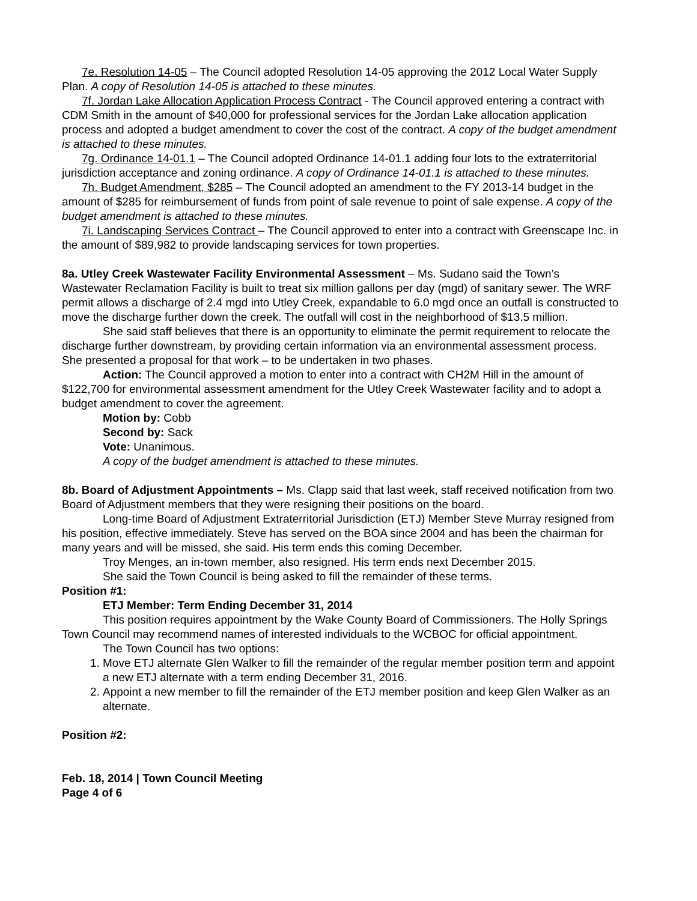7e. Resolution 14-05 – The Council adopted Resolution 14-05 approving the 2012 Local Water Supply Plan. A copy of Resolution 14-05 is attached to these minutes.
7f. Jordan Lake Allocation Application Process Contract - The Council approved entering a contract with CDM Smith in the amount of $40,000 for professional services for the Jordan Lake allocation application process and adopted a budget amendment to cover the cost of the contract. A copy of the budget amendment is attached to these minutes.
7g. Ordinance 14-01.1 – The Council adopted Ordinance 14-01.1 adding four lots to the extraterritorial jurisdiction acceptance and zoning ordinance. A copy of Ordinance 14-01.1 is attached to these minutes.
7h. Budget Amendment, $285 – The Council adopted an amendment to the FY 2013-14 budget in the amount of $285 for reimbursement of funds from point of sale revenue to point of sale expense. A copy of the budget amendment is attached to these minutes.
7i. Landscaping Services Contract – The Council approved to enter into a contract with Greenscape Inc. in the amount of $89,982 to provide landscaping services for town properties.
8a. Utley Creek Wastewater Facility Environmental Assessment – Ms. Sudano said the Town’s Wastewater Reclamation Facility is built to treat six million gallons per day (mgd) of sanitary sewer. The WRF permit allows a discharge of 2.4 mgd into Utley Creek, expandable to 6.0 mgd once an outfall is constructed to move the discharge further down the creek. The outfall will cost in the neighborhood of $13.5 million.
She said staff believes that there is an opportunity to eliminate the permit requirement to relocate the discharge further downstream, by providing certain information via an environmental assessment process. She presented a proposal for that work – to be undertaken in two phases.
Action: The Council approved a motion to enter into a contract with CH2M Hill in the amount of $122,700 for environmental assessment amendment for the Utley Creek Wastewater facility and to adopt a budget amendment to cover the agreement.
Motion by: Cobb
Second by: Sack
Vote: Unanimous.
A copy of the budget amendment is attached to these minutes.
8b. Board of Adjustment Appointments – Ms. Clapp said that last week, staff received notification from two Board of Adjustment members that they were resigning their positions on the board.
Long-time Board of Adjustment Extraterritorial Jurisdiction (ETJ) Member Steve Murray resigned from his position, effective immediately. Steve has served on the BOA since 2004 and has been the chairman for many years and will be missed, she said. His term ends this coming December.
Troy Menges, an in-town member, also resigned. His term ends next December 2015.
She said the Town Council is being asked to fill the remainder of these terms.
Position #1:
ETJ Member: Term Ending December 31, 2014
This position requires appointment by the Wake County Board of Commissioners. The Holly Springs Town Council may recommend names of interested individuals to the WCBOC for official appointment.
The Town Council has two options:
1. Move ETJ alternate Glen Walker to fill the remainder of the regular member position term and appoint a new ETJ alternate with a term ending December 31, 2016.
2. Appoint a new member to fill the remainder of the ETJ member position and keep Glen Walker as an alternate.
Position #2:
Feb. 18, 2014 | Town Council Meeting
Page 4 of 6